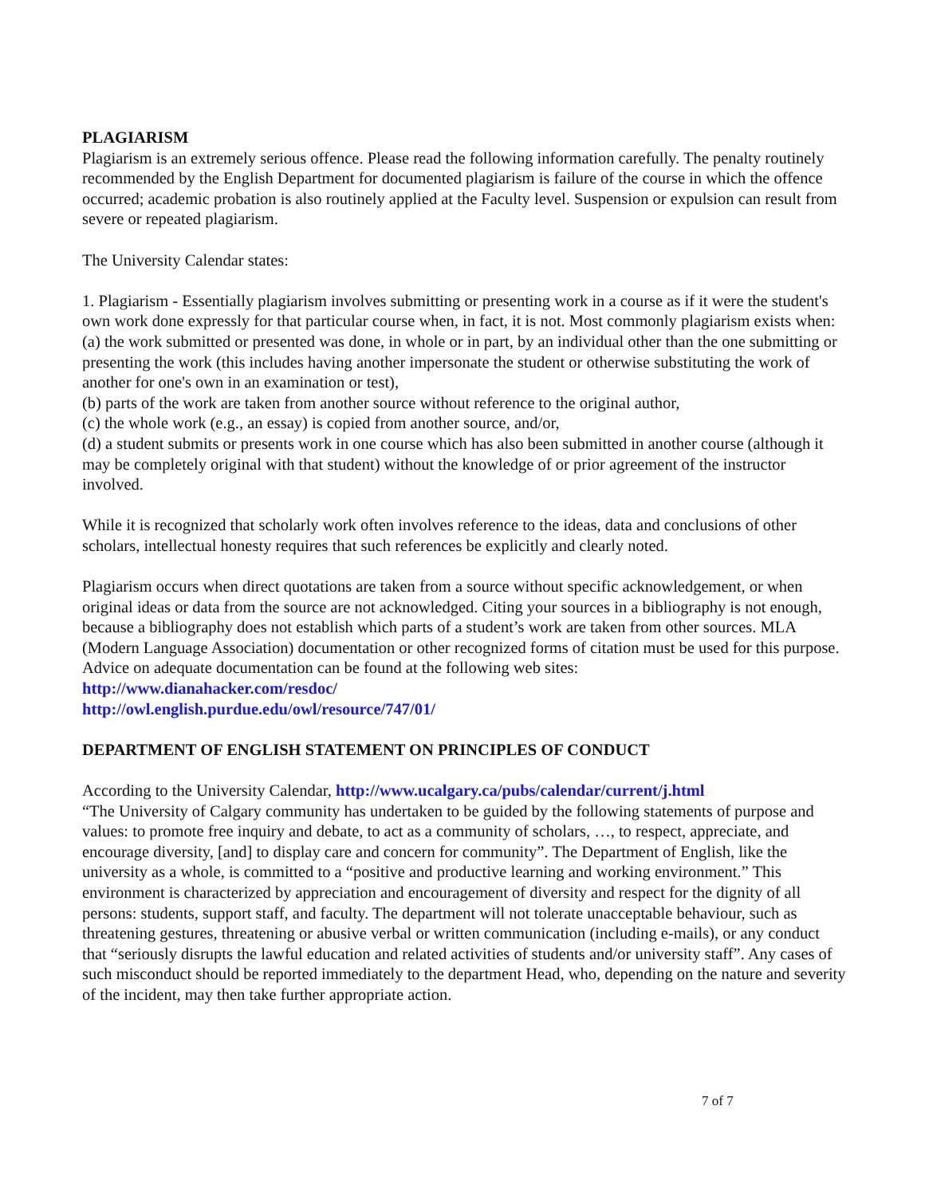PLAGIARISM
Plagiarism is an extremely serious offence. Please read the following information carefully. The penalty routinely recommended by the English Department for documented plagiarism is failure of the course in which the offence occurred; academic probation is also routinely applied at the Faculty level. Suspension or expulsion can result from severe or repeated plagiarism.
The University Calendar states:
1. Plagiarism - Essentially plagiarism involves submitting or presenting work in a course as if it were the student's own work done expressly for that particular course when, in fact, it is not. Most commonly plagiarism exists when:
(a) the work submitted or presented was done, in whole or in part, by an individual other than the one submitting or presenting the work (this includes having another impersonate the student or otherwise substituting the work of another for one's own in an examination or test),
(b) parts of the work are taken from another source without reference to the original author,
(c) the whole work (e.g., an essay) is copied from another source, and/or,
(d) a student submits or presents work in one course which has also been submitted in another course (although it may be completely original with that student) without the knowledge of or prior agreement of the instructor involved.
While it is recognized that scholarly work often involves reference to the ideas, data and conclusions of other scholars, intellectual honesty requires that such references be explicitly and clearly noted.
Plagiarism occurs when direct quotations are taken from a source without specific acknowledgement, or when original ideas or data from the source are not acknowledged. Citing your sources in a bibliography is not enough, because a bibliography does not establish which parts of a student’s work are taken from other sources. MLA (Modern Language Association) documentation or other recognized forms of citation must be used for this purpose. Advice on adequate documentation can be found at the following web sites:
http://www.dianahacker.com/resdoc/
http://owl.english.purdue.edu/owl/resource/747/01/
DEPARTMENT OF ENGLISH STATEMENT ON PRINCIPLES OF CONDUCT
According to the University Calendar, http://www.ucalgary.ca/pubs/calendar/current/j.html
“The University of Calgary community has undertaken to be guided by the following statements of purpose and values: to promote free inquiry and debate, to act as a community of scholars, …, to respect, appreciate, and encourage diversity, [and] to display care and concern for community”. The Department of English, like the university as a whole, is committed to a “positive and productive learning and working environment.” This environment is characterized by appreciation and encouragement of diversity and respect for the dignity of all persons: students, support staff, and faculty. The department will not tolerate unacceptable behaviour, such as threatening gestures, threatening or abusive verbal or written communication (including e-mails), or any conduct that “seriously disrupts the lawful education and related activities of students and/or university staff”. Any cases of such misconduct should be reported immediately to the department Head, who, depending on the nature and severity of the incident, may then take further appropriate action.
7 of 7